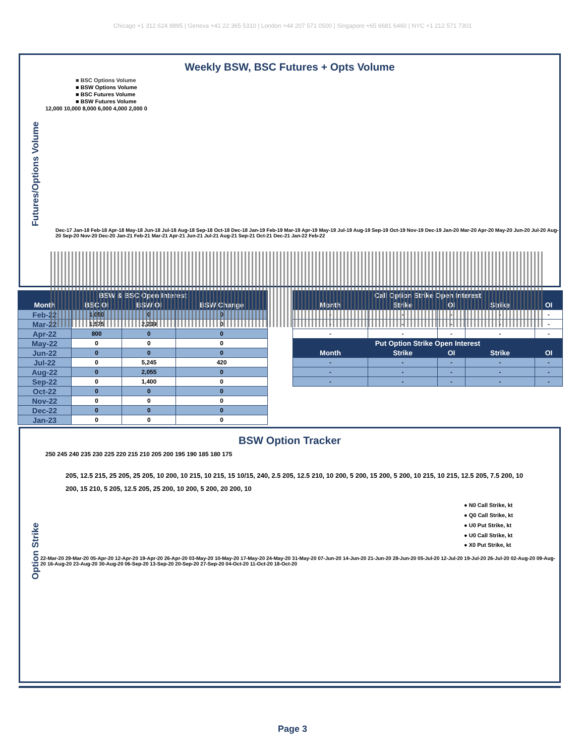Chicago +1 312 624 8895 | Geneva +41 22 365 5310 | London +44 207 571 0500 | Singapore +65 6681 6460 | NYC +1 212 571 7301
Weekly BSW, BSC Futures + Opts Volume
■ BSC Options Volume
■ BSW Options Volume
■ BSC Futures Volume
■ BSW Futures Volume
12,000 10,000 8,000 6,000 4,000 2,000 0
Dec-17 Jan-18 Feb-18 Apr-18 May-18 Jun-18 Jul-18 Aug-18 Sep-18 Oct-18 Dec-18 Jan-19 Feb-19 Mar-19 Apr-19 May-19 Jul-19 Aug-19 Sep-19 Oct-19 Nov-19 Dec-19 Jan-20 Mar-20 Apr-20 May-20 Jun-20 Jul-20 Aug-20 Sep-20 Nov-20 Dec-20 Jan-21 Feb-21 Mar-21 Apr-21 Jun-21 Jul-21 Aug-21 Sep-21 Oct-21 Dec-21 Jan-22 Feb-22
Futures/Options Volume
| BSW & BSC Open Interest | | | |
| --- | --- | --- | --- |
| Month | BSC OI | BSW OI | BSW Change |
| Feb-22 | 1,050 | 0 | 0 |
| Mar-22 | 1,575 | 2,239 | 0 |
| Apr-22 | 800 | 0 | 0 |
| May-22 | 0 | 0 | 0 |
| Jun-22 | 0 | 0 | 0 |
| Jul-22 | 0 | 5,245 | 420 |
| Aug-22 | 0 | 2,055 | 0 |
| Sep-22 | 0 | 1,400 | 0 |
| Oct-22 | 0 | 0 | 0 |
| Nov-22 | 0 | 0 | 0 |
| Dec-22 | 0 | 0 | 0 |
| Jan-23 | 0 | 0 | 0 |
| Call Option Strike Open Interest | | | | |
| --- | --- | --- | --- | --- |
| Month | Strike | OI | Strike | OI |
| - | - | - | - | - |
| - | - | - | - | - |
| - | - | - | - | - |
| Put Option Strike Open Interest | | | | |
| Month | Strike | OI | Strike | OI |
| - | - | - | - | - |
| - | - | - | - | - |
| - | - | - | - | - |
BSW Option Tracker
250 245 240 235 230 225 220 215 210 205 200 195 190 185 180 175
205, 12.5 215, 25 205, 25 205, 10 200, 10 215, 10 215, 15 10/15, 240, 2.5 205, 12.5 210, 10 200, 5 200, 15 200, 5 200, 10 215, 10 215, 12.5 205, 7.5 200, 10 200, 15 210, 5 205, 12.5 205, 25 200, 10 200, 5 200, 20 200, 10
● N0 Call Strike, kt
● Q0 Call Strike, kt
● U0 Put Strike, kt
● U0 Call Strike, kt
● X0 Put Strike, kt
22-Mar-20 29-Mar-20 05-Apr-20 12-Apr-20 19-Apr-20 26-Apr-20 03-May-20 10-May-20 17-May-20 24-May-20 31-May-20 07-Jun-20 14-Jun-20 21-Jun-20 28-Jun-20 05-Jul-20 12-Jul-20 19-Jul-20 26-Jul-20 02-Aug-20 09-Aug-20 16-Aug-20 23-Aug-20 30-Aug-20 06-Sep-20 13-Sep-20 20-Sep-20 27-Sep-20 04-Oct-20 11-Oct-20 18-Oct-20
Option Strike
Page 3